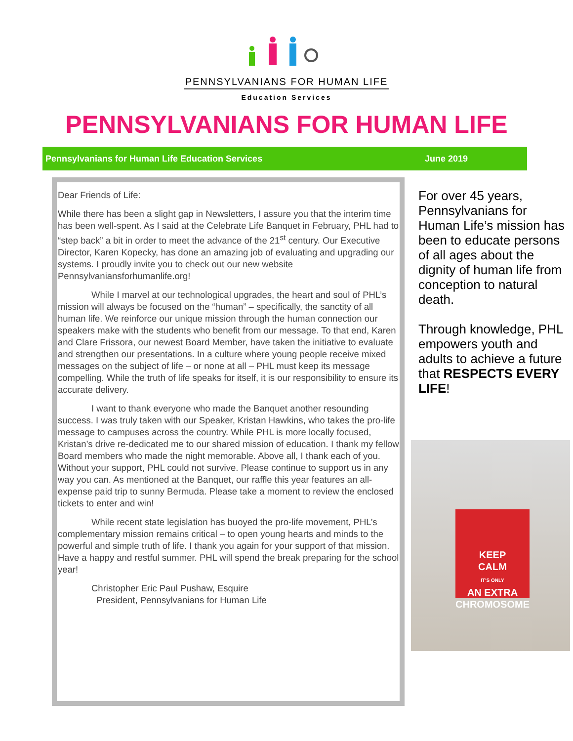PENNSYLVANIANS FOR HUMAN LIFE
Education Services
PENNSYLVANIANS FOR HUMAN LIFE
Pennsylvanians for Human Life Education Services June 2019
Dear Friends of Life:
While there has been a slight gap in Newsletters, I assure you that the interim time has been well-spent. As I said at the Celebrate Life Banquet in February, PHL had to “step back” a bit in order to meet the advance of the 21<sup>st</sup> century. Our Executive Director, Karen Kopecky, has done an amazing job of evaluating and upgrading our systems. I proudly invite you to check out our new website Pennsylvaniansforhumanlife.org!
While I marvel at our technological upgrades, the heart and soul of PHL’s mission will always be focused on the “human” – specifically, the sanctity of all human life. We reinforce our unique mission through the human connection our speakers make with the students who benefit from our message. To that end, Karen and Clare Frissora, our newest Board Member, have taken the initiative to evaluate and strengthen our presentations. In a culture where young people receive mixed messages on the subject of life – or none at all – PHL must keep its message compelling. While the truth of life speaks for itself, it is our responsibility to ensure its accurate delivery.
I want to thank everyone who made the Banquet another resounding success. I was truly taken with our Speaker, Kristan Hawkins, who takes the pro-life message to campuses across the country. While PHL is more locally focused, Kristan’s drive re-dedicated me to our shared mission of education. I thank my fellow Board members who made the night memorable. Above all, I thank each of you. Without your support, PHL could not survive. Please continue to support us in any way you can. As mentioned at the Banquet, our raffle this year features an all-expense paid trip to sunny Bermuda. Please take a moment to review the enclosed tickets to enter and win!
While recent state legislation has buoyed the pro-life movement, PHL’s complementary mission remains critical – to open young hearts and minds to the powerful and simple truth of life. I thank you again for your support of that mission. Have a happy and restful summer. PHL will spend the break preparing for the school year!
Christopher Eric Paul Pushaw, Esquire
President, Pennsylvanians for Human Life
For over 45 years, Pennsylvanians for Human Life’s mission has been to educate persons of all ages about the dignity of human life from conception to natural death.
Through knowledge, PHL empowers youth and adults to achieve a future that RESPECTS EVERY LIFE!
KEEP
CALM
IT'S ONLY
AN EXTRA
CHROMOSOME